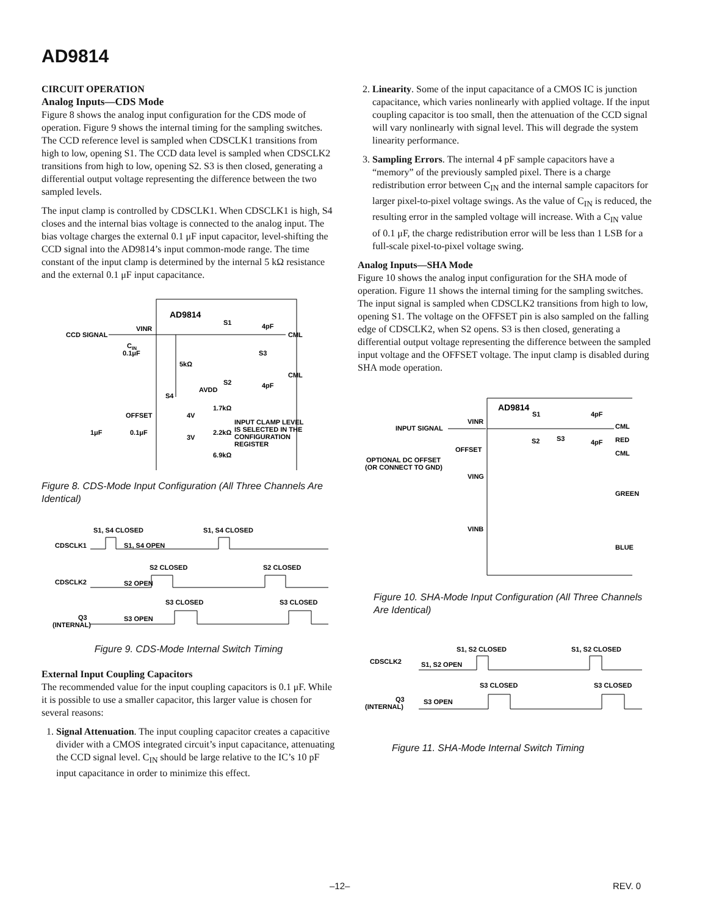AD9814
CIRCUIT OPERATION
Analog Inputs—CDS Mode
Figure 8 shows the analog input configuration for the CDS mode of operation. Figure 9 shows the internal timing for the sampling switches. The CCD reference level is sampled when CDSCLK1 transitions from high to low, opening S1. The CCD data level is sampled when CDSCLK2 transitions from high to low, opening S2. S3 is then closed, generating a differential output voltage representing the difference between the two sampled levels.
The input clamp is controlled by CDSCLK1. When CDSCLK1 is high, S4 closes and the internal bias voltage is connected to the analog input. The bias voltage charges the external 0.1 μF input capacitor, level-shifting the CCD signal into the AD9814’s input common-mode range. The time constant of the input clamp is determined by the internal 5 kΩ resistance and the external 0.1 μF input capacitance.
AD9814
CCD SIGNAL
VINR
C
IN
0.1μF
S1
4pF
CML
S3
5kΩ
S2
4pF
CML
S4
AVDD
1.7kΩ
OFFSET
4V
INPUT CLAMP LEVEL
IS SELECTED IN THE
CONFIGURATION
REGISTER
1μF
0.1μF
2.2kΩ
3V
6.9kΩ
Figure 8. CDS-Mode Input Configuration (All Three Channels Are Identical)
S1, S4 CLOSED
S1, S4 CLOSED
CDSCLK1
S1, S4 OPEN
S2 CLOSED
S2 CLOSED
CDSCLK2
S2 OPEN
S3 CLOSED
S3 CLOSED
Q3
(INTERNAL)
S3 OPEN
Figure 9. CDS-Mode Internal Switch Timing
External Input Coupling Capacitors
The recommended value for the input coupling capacitors is 0.1 μF. While it is possible to use a smaller capacitor, this larger value is chosen for several reasons:
1. Signal Attenuation. The input coupling capacitor creates a capacitive divider with a CMOS integrated circuit’s input capacitance, attenuating the CCD signal level. C<sub>IN</sub> should be large relative to the IC’s 10 pF input capacitance in order to minimize this effect.
2. Linearity. Some of the input capacitance of a CMOS IC is junction capacitance, which varies nonlinearly with applied voltage. If the input coupling capacitor is too small, then the attenuation of the CCD signal will vary nonlinearly with signal level. This will degrade the system linearity performance.
3. Sampling Errors. The internal 4 pF sample capacitors have a “memory” of the previously sampled pixel. There is a charge redistribution error between C<sub>IN</sub> and the internal sample capacitors for larger pixel-to-pixel voltage swings. As the value of C<sub>IN</sub> is reduced, the resulting error in the sampled voltage will increase. With a C<sub>IN</sub> value of 0.1 μF, the charge redistribution error will be less than 1 LSB for a full-scale pixel-to-pixel voltage swing.
Analog Inputs—SHA Mode
Figure 10 shows the analog input configuration for the SHA mode of operation. Figure 11 shows the internal timing for the sampling switches. The input signal is sampled when CDSCLK2 transitions from high to low, opening S1. The voltage on the OFFSET pin is also sampled on the falling edge of CDSCLK2, when S2 opens. S3 is then closed, generating a differential output voltage representing the difference between the sampled input voltage and the OFFSET voltage. The input clamp is disabled during SHA mode operation.
AD9814
S1
4pF
VINR
INPUT SIGNAL
CML
S3
RED
S2
4pF
OFFSET
CML
OPTIONAL DC OFFSET
(OR CONNECT TO GND)
VING
GREEN
VINB
BLUE
Figure 10. SHA-Mode Input Configuration (All Three Channels Are Identical)
S1, S2 CLOSED
S1, S2 CLOSED
CDSCLK2
S1, S2 OPEN
S3 CLOSED
S3 CLOSED
Q3
(INTERNAL)
S3 OPEN
Figure 11. SHA-Mode Internal Switch Timing
–12– REV. 0